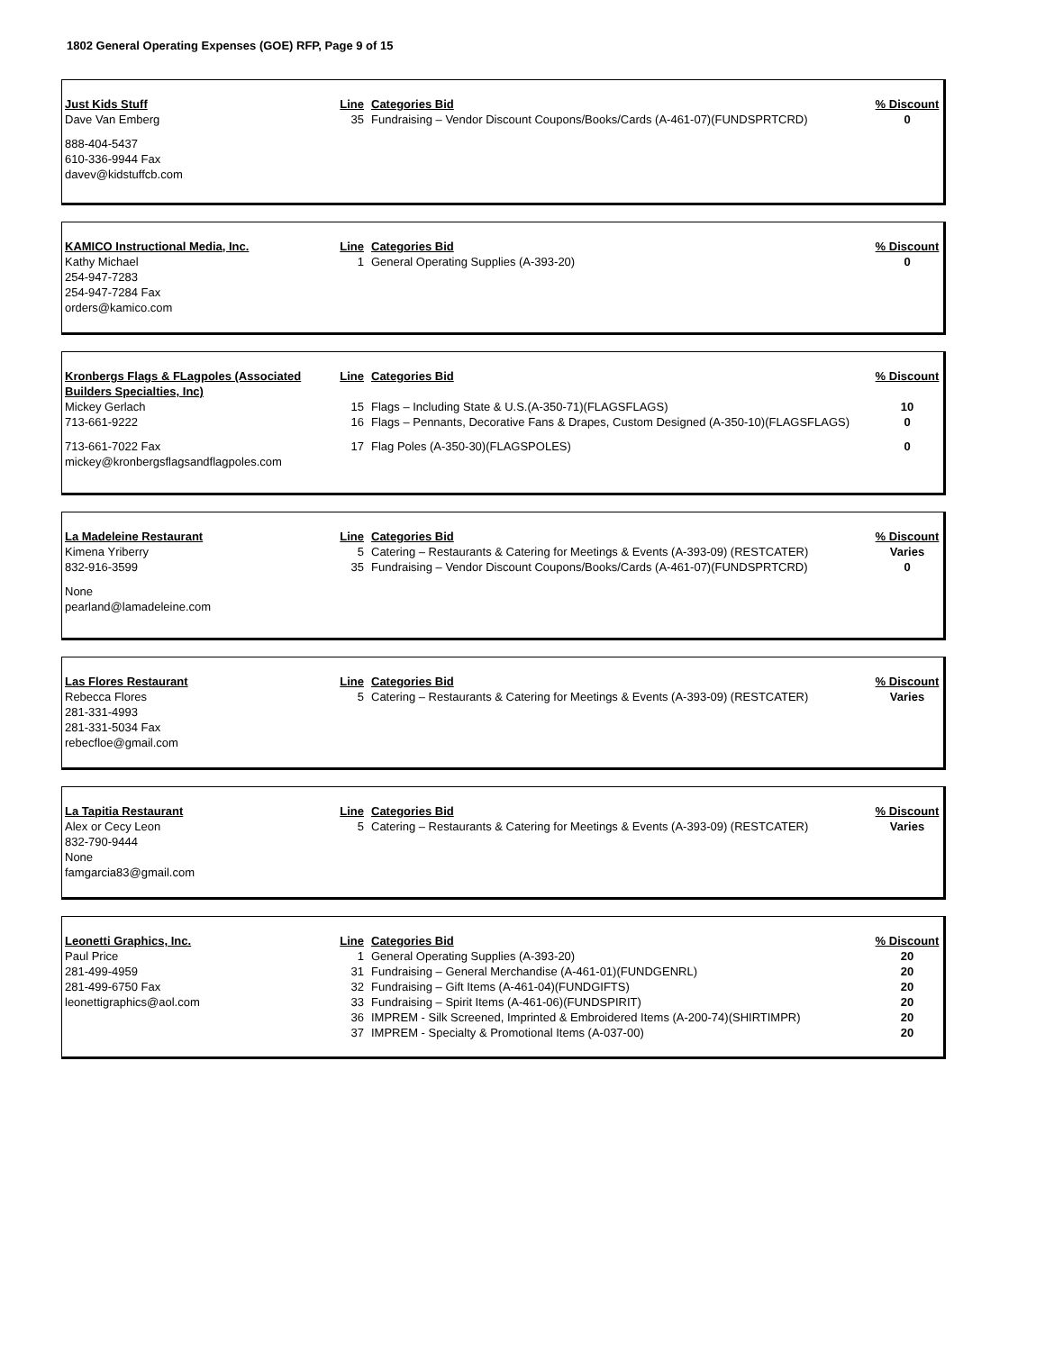1802 General Operating Expenses (GOE) RFP, Page 9 of 15
| Just Kids Stuff | Line | Categories Bid | % Discount |
| --- | --- | --- | --- |
| Dave Van Emberg | 35 | Fundraising – Vendor Discount Coupons/Books/Cards (A-461-07)(FUNDSPRTCRD) | 0 |
| 888-404-5437 610-336-9944 Fax davev@kidstuffcb.com | | | |
| KAMICO Instructional Media, Inc. | Line | Categories Bid | % Discount |
| --- | --- | --- | --- |
| Kathy Michael 254-947-7283 254-947-7284 Fax orders@kamico.com | 1 | General Operating Supplies (A-393-20) | 0 |
| Kronbergs Flags & FLagpoles (Associated Builders Specialties, Inc) | Line | Categories Bid | % Discount |
| --- | --- | --- | --- |
| Mickey Gerlach | 15 | Flags – Including State & U.S.(A-350-71)(FLAGSFLAGS) | 10 |
| 713-661-9222 | 16 | Flags – Pennants, Decorative Fans & Drapes, Custom Designed (A-350-10)(FLAGSFLAGS) | 0 |
| 713-661-7022 Fax mickey@kronbergsflagsandflagpoles.com | 17 | Flag Poles (A-350-30)(FLAGSPOLES) | 0 |
| La Madeleine Restaurant | Line | Categories Bid | % Discount |
| --- | --- | --- | --- |
| Kimena Yriberry | 5 | Catering – Restaurants & Catering for Meetings & Events (A-393-09) (RESTCATER) | Varies |
| 832-916-3599 | 35 | Fundraising – Vendor Discount Coupons/Books/Cards (A-461-07)(FUNDSPRTCRD) | 0 |
| None pearland@lamadeleine.com | | | |
| Las Flores Restaurant | Line | Categories Bid | % Discount |
| --- | --- | --- | --- |
| Rebecca Flores 281-331-4993 281-331-5034 Fax rebecfloe@gmail.com | 5 | Catering – Restaurants & Catering for Meetings & Events (A-393-09) (RESTCATER) | Varies |
| La Tapitia Restaurant | Line | Categories Bid | % Discount |
| --- | --- | --- | --- |
| Alex or Cecy Leon 832-790-9444 None famgarcia83@gmail.com | 5 | Catering – Restaurants & Catering for Meetings & Events (A-393-09) (RESTCATER) | Varies |
| Leonetti Graphics, Inc. | Line | Categories Bid | % Discount |
| --- | --- | --- | --- |
| Paul Price | 1 | General Operating Supplies (A-393-20) | 20 |
| 281-499-4959 | 31 | Fundraising – General Merchandise (A-461-01)(FUNDGENRL) | 20 |
| 281-499-6750 Fax | 32 | Fundraising – Gift Items (A-461-04)(FUNDGIFTS) | 20 |
| leonettigraphics@aol.com | 33 | Fundraising – Spirit Items (A-461-06)(FUNDSPIRIT) | 20 |
| | 36 | IMPREM - Silk Screened, Imprinted & Embroidered Items (A-200-74)(SHIRTIMPR) | 20 |
| | 37 | IMPREM - Specialty & Promotional Items (A-037-00) | 20 |